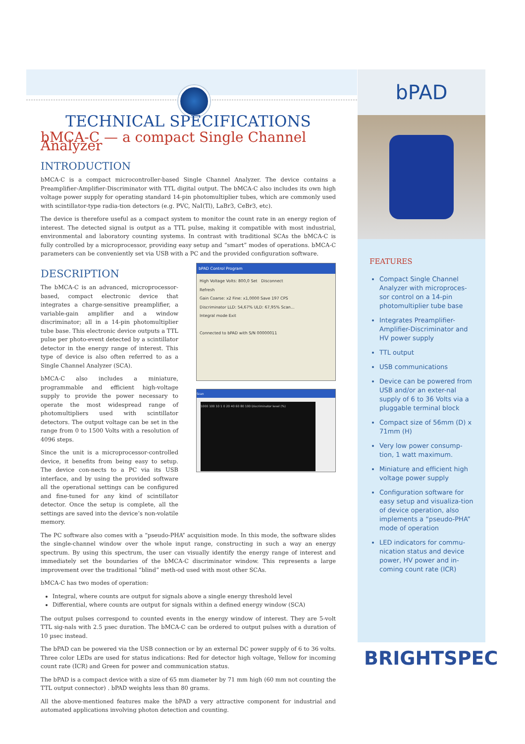TECHNICAL SPECIFICATIONS
bMCA-C — a compact Single Channel Analyzer
INTRODUCTION
bMCA-C is a compact microcontroller-based Single Channel Analyzer. The device contains a Preamplifier-Amplifier-Discriminator with TTL digital output. The bMCA-C also includes its own high voltage power supply for operating standard 14-pin photomultiplier tubes, which are commonly used with scintillator-type radia-tion detectors (e.g. PVC, NaI(Tl), LaBr3, CeBr3, etc).
The device is therefore useful as a compact system to monitor the count rate in an energy region of interest. The detected signal is output as a TTL pulse, making it compatible with most industrial, environmental and laboratory counting systems. In contrast with traditional SCAs the bMCA-C is fully controlled by a microprocessor, providing easy setup and “smart” modes of operations. bMCA-C parameters can be conveniently set via USB with a PC and the provided configuration software.
DESCRIPTION
The bMCA-C is an advanced, microprocessor-based, compact electronic device that integrates a charge-sensitive preamplifier, a variable-gain amplifier and a window discriminator; all in a 14-pin photomultiplier tube base. This electronic device outputs a TTL pulse per photo-event detected by a scintillator detector in the energy range of interest. This type of device is also often referred to as a Single Channel Analyzer (SCA).
bMCA-C also includes a miniature, programmable and efficient high-voltage supply to provide the power necessary to operate the most widespread range of photomultipliers used with scintillator detectors. The output voltage can be set in the range from 0 to 1500 Volts with a resolution of 4096 steps.
Since the unit is a microprocessor-controlled device, it benefits from being easy to setup. The device con-nects to a PC via its USB interface, and by using the provided software all the operational settings can be configured and fine-tuned for any kind of scintillator detector. Once the setup is complete, all the settings are saved into the device’s non-volatile memory.
bPAD Control Program
High Voltage Volts: 800,0 Set Disconnect
Refresh
Gain Coarse: x2 Fine: x1,0000 Save 197 CPS
Discriminator LLD: 54,67% ULD: 67,95% Scan...
Integral mode Exit
Connected to bPAD with S/N 00000011
Scan
1000 100 10 1 0 20 40 60 80 100 Discriminator level (%)
The PC software also comes with a “pseudo-PHA” acquisition mode. In this mode, the software slides the single-channel window over the whole input range, constructing in such a way an energy spectrum. By using this spectrum, the user can visually identify the energy range of interest and immediately set the boundaries of the bMCA-C discriminator window. This represents a large improvement over the traditional “blind” meth-od used with most other SCAs.
bMCA-C has two modes of operation:
Integral, where counts are output for signals above a single energy threshold level
Differential, where counts are output for signals within a defined energy window (SCA)
The output pulses correspond to counted events in the energy window of interest. They are 5-volt TTL sig-nals with 2.5 µsec duration. The bMCA-C can be ordered to output pulses with a duration of 10 µsec instead.
The bPAD can be powered via the USB connection or by an external DC power supply of 6 to 36 volts. Three color LEDs are used for status indications: Red for detector high voltage, Yellow for incoming count rate (ICR) and Green for power and communication status.
The bPAD is a compact device with a size of 65 mm diameter by 71 mm high (60 mm not counting the TTL output connector) . bPAD weights less than 80 grams.
All the above-mentioned features make the bPAD a very attractive component for industrial and automated applications involving photon detection and counting.
bPAD
FEATURES
Compact Single Channel Analyzer with microproces-sor control on a 14-pin photomultiplier tube base
Integrates Preamplifier-Amplifier-Discriminator and HV power supply
TTL output
USB communications
Device can be powered from USB and/or an exter-nal supply of 6 to 36 Volts via a pluggable terminal block
Compact size of 56mm (D) x 71mm (H)
Very low power consump-tion, 1 watt maximum.
Miniature and efficient high voltage power supply
Configuration software for easy setup and visualiza-tion of device operation, also implements a “pseudo-PHA” mode of operation
LED indicators for commu-nication status and device power, HV power and in-coming count rate (ICR)
BRIGHTSPEC